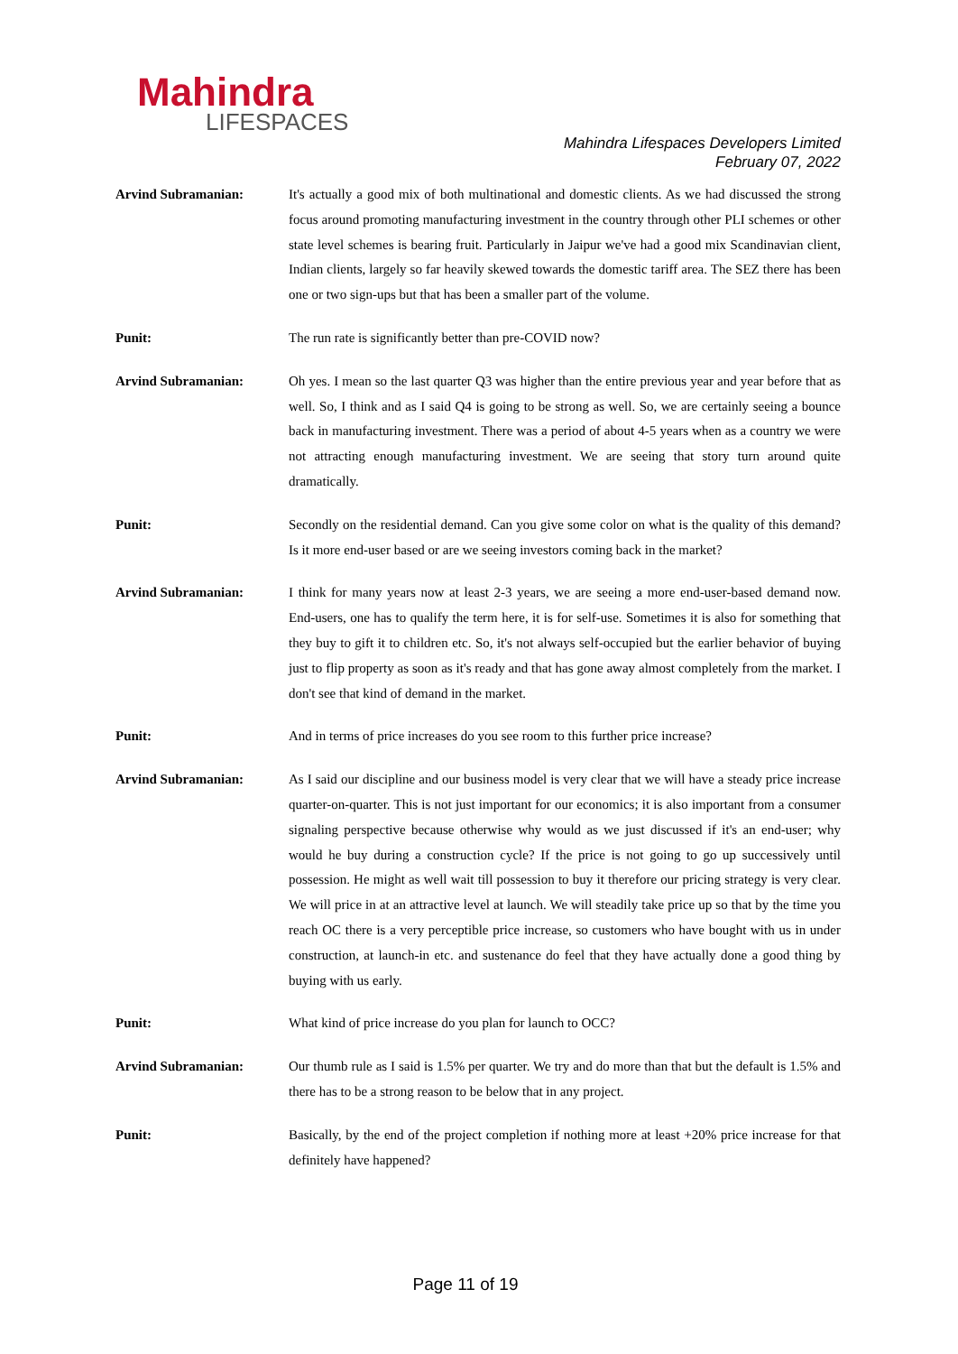Mahindra
LIFESPACES
Mahindra Lifespaces Developers Limited
February 07, 2022
Arvind Subramanian: It's actually a good mix of both multinational and domestic clients. As we had discussed the strong focus around promoting manufacturing investment in the country through other PLI schemes or other state level schemes is bearing fruit. Particularly in Jaipur we've had a good mix Scandinavian client, Indian clients, largely so far heavily skewed towards the domestic tariff area. The SEZ there has been one or two sign-ups but that has been a smaller part of the volume.
Punit: The run rate is significantly better than pre-COVID now?
Arvind Subramanian: Oh yes. I mean so the last quarter Q3 was higher than the entire previous year and year before that as well. So, I think and as I said Q4 is going to be strong as well. So, we are certainly seeing a bounce back in manufacturing investment. There was a period of about 4-5 years when as a country we were not attracting enough manufacturing investment. We are seeing that story turn around quite dramatically.
Punit: Secondly on the residential demand. Can you give some color on what is the quality of this demand? Is it more end-user based or are we seeing investors coming back in the market?
Arvind Subramanian: I think for many years now at least 2-3 years, we are seeing a more end-user-based demand now. End-users, one has to qualify the term here, it is for self-use. Sometimes it is also for something that they buy to gift it to children etc. So, it's not always self-occupied but the earlier behavior of buying just to flip property as soon as it's ready and that has gone away almost completely from the market. I don't see that kind of demand in the market.
Punit: And in terms of price increases do you see room to this further price increase?
Arvind Subramanian: As I said our discipline and our business model is very clear that we will have a steady price increase quarter-on-quarter. This is not just important for our economics; it is also important from a consumer signaling perspective because otherwise why would as we just discussed if it's an end-user; why would he buy during a construction cycle? If the price is not going to go up successively until possession. He might as well wait till possession to buy it therefore our pricing strategy is very clear. We will price in at an attractive level at launch. We will steadily take price up so that by the time you reach OC there is a very perceptible price increase, so customers who have bought with us in under construction, at launch-in etc. and sustenance do feel that they have actually done a good thing by buying with us early.
Punit: What kind of price increase do you plan for launch to OCC?
Arvind Subramanian: Our thumb rule as I said is 1.5% per quarter. We try and do more than that but the default is 1.5% and there has to be a strong reason to be below that in any project.
Punit: Basically, by the end of the project completion if nothing more at least +20% price increase for that definitely have happened?
Page 11 of 19